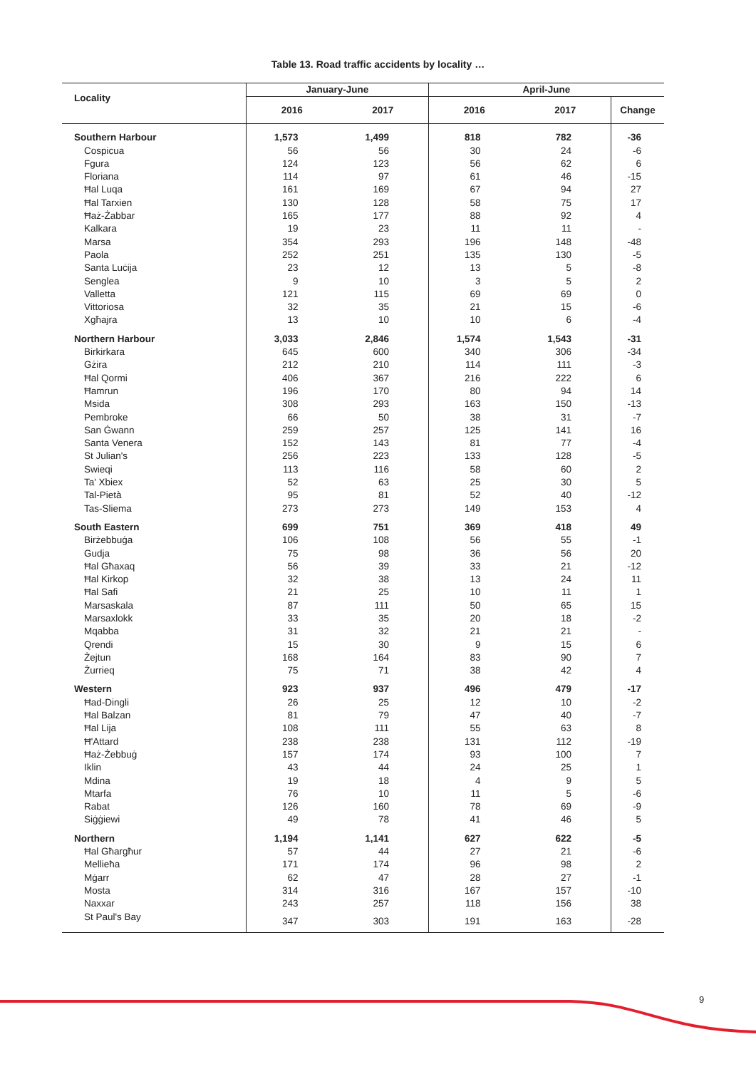Table 13. Road traffic accidents by locality …
| Locality | January-June | | April-June | | |
| --- | --- | --- | --- | --- | --- |
| | 2016 | 2017 | 2016 | 2017 | Change |
| Southern Harbour | 1,573 | 1,499 | 818 | 782 | -36 |
| Cospicua | 56 | 56 | 30 | 24 | -6 |
| Fgura | 124 | 123 | 56 | 62 | 6 |
| Floriana | 114 | 97 | 61 | 46 | -15 |
| Ħal Luqa | 161 | 169 | 67 | 94 | 27 |
| Ħal Tarxien | 130 | 128 | 58 | 75 | 17 |
| Ħaż-Żabbar | 165 | 177 | 88 | 92 | 4 |
| Kalkara | 19 | 23 | 11 | 11 | - |
| Marsa | 354 | 293 | 196 | 148 | -48 |
| Paola | 252 | 251 | 135 | 130 | -5 |
| Santa Luċija | 23 | 12 | 13 | 5 | -8 |
| Senglea | 9 | 10 | 3 | 5 | 2 |
| Valletta | 121 | 115 | 69 | 69 | 0 |
| Vittoriosa | 32 | 35 | 21 | 15 | -6 |
| Xgħajra | 13 | 10 | 10 | 6 | -4 |
| Northern Harbour | 3,033 | 2,846 | 1,574 | 1,543 | -31 |
| Birkirkara | 645 | 600 | 340 | 306 | -34 |
| Gżira | 212 | 210 | 114 | 111 | -3 |
| Ħal Qormi | 406 | 367 | 216 | 222 | 6 |
| Ħamrun | 196 | 170 | 80 | 94 | 14 |
| Msida | 308 | 293 | 163 | 150 | -13 |
| Pembroke | 66 | 50 | 38 | 31 | -7 |
| San Ġwann | 259 | 257 | 125 | 141 | 16 |
| Santa Venera | 152 | 143 | 81 | 77 | -4 |
| St Julian's | 256 | 223 | 133 | 128 | -5 |
| Swieqi | 113 | 116 | 58 | 60 | 2 |
| Ta' Xbiex | 52 | 63 | 25 | 30 | 5 |
| Tal-Pietà | 95 | 81 | 52 | 40 | -12 |
| Tas-Sliema | 273 | 273 | 149 | 153 | 4 |
| South Eastern | 699 | 751 | 369 | 418 | 49 |
| Birżebbuġa | 106 | 108 | 56 | 55 | -1 |
| Gudja | 75 | 98 | 36 | 56 | 20 |
| Ħal Għaxaq | 56 | 39 | 33 | 21 | -12 |
| Ħal Kirkop | 32 | 38 | 13 | 24 | 11 |
| Ħal Safi | 21 | 25 | 10 | 11 | 1 |
| Marsaskala | 87 | 111 | 50 | 65 | 15 |
| Marsaxlokk | 33 | 35 | 20 | 18 | -2 |
| Mqabba | 31 | 32 | 21 | 21 | - |
| Qrendi | 15 | 30 | 9 | 15 | 6 |
| Żejtun | 168 | 164 | 83 | 90 | 7 |
| Żurrieq | 75 | 71 | 38 | 42 | 4 |
| Western | 923 | 937 | 496 | 479 | -17 |
| Ħad-Dingli | 26 | 25 | 12 | 10 | -2 |
| Ħal Balzan | 81 | 79 | 47 | 40 | -7 |
| Ħal Lija | 108 | 111 | 55 | 63 | 8 |
| Ħ'Attard | 238 | 238 | 131 | 112 | -19 |
| Ħaż-Żebbuġ | 157 | 174 | 93 | 100 | 7 |
| Iklin | 43 | 44 | 24 | 25 | 1 |
| Mdina | 19 | 18 | 4 | 9 | 5 |
| Mtarfa | 76 | 10 | 11 | 5 | -6 |
| Rabat | 126 | 160 | 78 | 69 | -9 |
| Siġġiewi | 49 | 78 | 41 | 46 | 5 |
| Northern | 1,194 | 1,141 | 627 | 622 | -5 |
| Ħal Għargħur | 57 | 44 | 27 | 21 | -6 |
| Mellieħa | 171 | 174 | 96 | 98 | 2 |
| Mġarr | 62 | 47 | 28 | 27 | -1 |
| Mosta | 314 | 316 | 167 | 157 | -10 |
| Naxxar | 243 | 257 | 118 | 156 | 38 |
| St Paul's Bay | 347 | 303 | 191 | 163 | -28 |
9